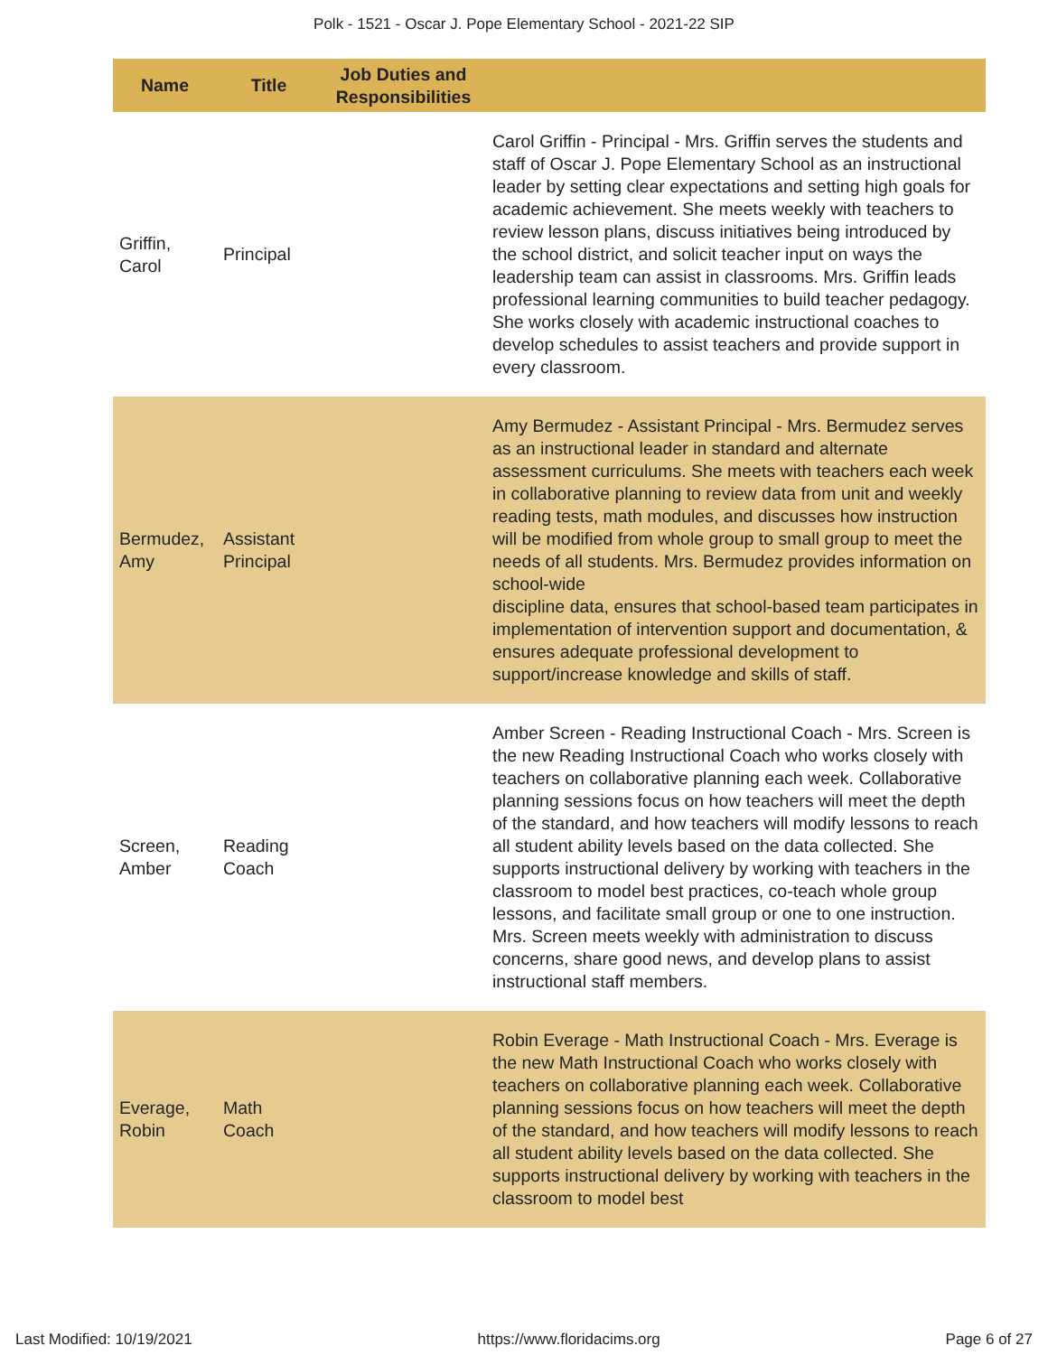Polk - 1521 - Oscar J. Pope Elementary School - 2021-22 SIP
| Name | Title | Job Duties and Responsibilities | |
| --- | --- | --- | --- |
| Griffin, Carol | Principal | | Carol Griffin - Principal - Mrs. Griffin serves the students and staff of Oscar J. Pope Elementary School as an instructional leader by setting clear expectations and setting high goals for academic achievement. She meets weekly with teachers to review lesson plans, discuss initiatives being introduced by the school district, and solicit teacher input on ways the leadership team can assist in classrooms. Mrs. Griffin leads professional learning communities to build teacher pedagogy. She works closely with academic instructional coaches to develop schedules to assist teachers and provide support in every classroom. |
| Bermudez, Amy | Assistant Principal | | Amy Bermudez - Assistant Principal - Mrs. Bermudez serves as an instructional leader in standard and alternate assessment curriculums. She meets with teachers each week in collaborative planning to review data from unit and weekly reading tests, math modules, and discusses how instruction will be modified from whole group to small group to meet the needs of all students. Mrs. Bermudez provides information on school-wide discipline data, ensures that school-based team participates in implementation of intervention support and documentation, & ensures adequate professional development to support/increase knowledge and skills of staff. |
| Screen, Amber | Reading Coach | | Amber Screen - Reading Instructional Coach - Mrs. Screen is the new Reading Instructional Coach who works closely with teachers on collaborative planning each week. Collaborative planning sessions focus on how teachers will meet the depth of the standard, and how teachers will modify lessons to reach all student ability levels based on the data collected. She supports instructional delivery by working with teachers in the classroom to model best practices, co-teach whole group lessons, and facilitate small group or one to one instruction. Mrs. Screen meets weekly with administration to discuss concerns, share good news, and develop plans to assist instructional staff members. |
| Everage, Robin | Math Coach | | Robin Everage - Math Instructional Coach - Mrs. Everage is the new Math Instructional Coach who works closely with teachers on collaborative planning each week. Collaborative planning sessions focus on how teachers will meet the depth of the standard, and how teachers will modify lessons to reach all student ability levels based on the data collected. She supports instructional delivery by working with teachers in the classroom to model best |
Last Modified: 10/19/2021 https://www.floridacims.org Page 6 of 27